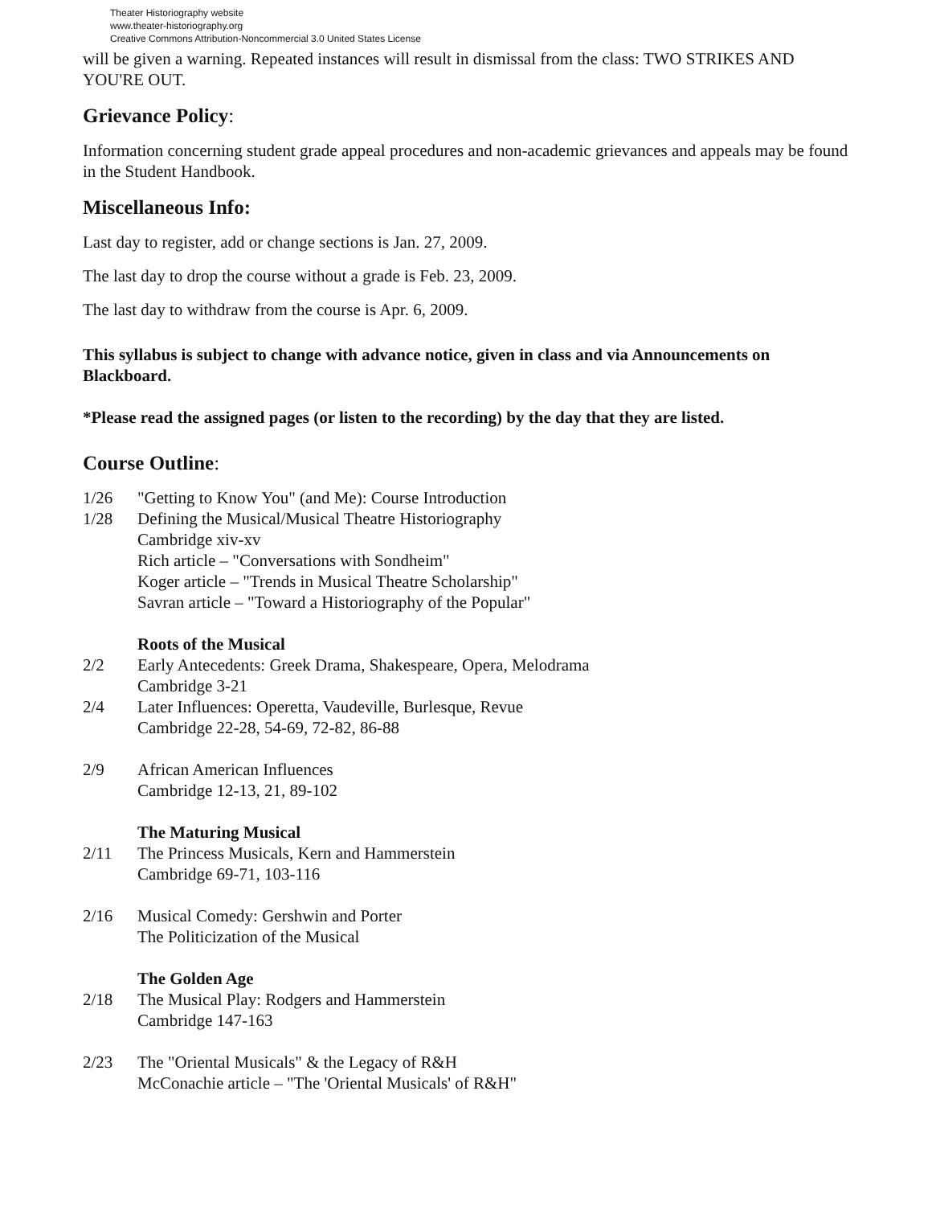Theater Historiography website
www.theater-historiography.org
Creative Commons Attribution-Noncommercial 3.0 United States License
will be given a warning. Repeated instances will result in dismissal from the class: TWO STRIKES AND YOU'RE OUT.
Grievance Policy:
Information concerning student grade appeal procedures and non-academic grievances and appeals may be found in the Student Handbook.
Miscellaneous Info:
Last day to register, add or change sections is Jan. 27, 2009.
The last day to drop the course without a grade is Feb. 23, 2009.
The last day to withdraw from the course is Apr. 6, 2009.
This syllabus is subject to change with advance notice, given in class and via Announcements on Blackboard.
*Please read the assigned pages (or listen to the recording) by the day that they are listed.
Course Outline:
1/26 "Getting to Know You" (and Me): Course Introduction
1/28 Defining the Musical/Musical Theatre Historiography
Cambridge xiv-xv
Rich article – "Conversations with Sondheim"
Koger article – "Trends in Musical Theatre Scholarship"
Savran article – "Toward a Historiography of the Popular"
Roots of the Musical
2/2 Early Antecedents: Greek Drama, Shakespeare, Opera, Melodrama
Cambridge 3-21
2/4 Later Influences: Operetta, Vaudeville, Burlesque, Revue
Cambridge 22-28, 54-69, 72-82, 86-88
2/9 African American Influences
Cambridge 12-13, 21, 89-102
The Maturing Musical
2/11 The Princess Musicals, Kern and Hammerstein
Cambridge 69-71, 103-116
2/16 Musical Comedy: Gershwin and Porter
The Politicization of the Musical
The Golden Age
2/18 The Musical Play: Rodgers and Hammerstein
Cambridge 147-163
2/23 The "Oriental Musicals" & the Legacy of R&H
McConachie article – "The 'Oriental Musicals' of R&H"